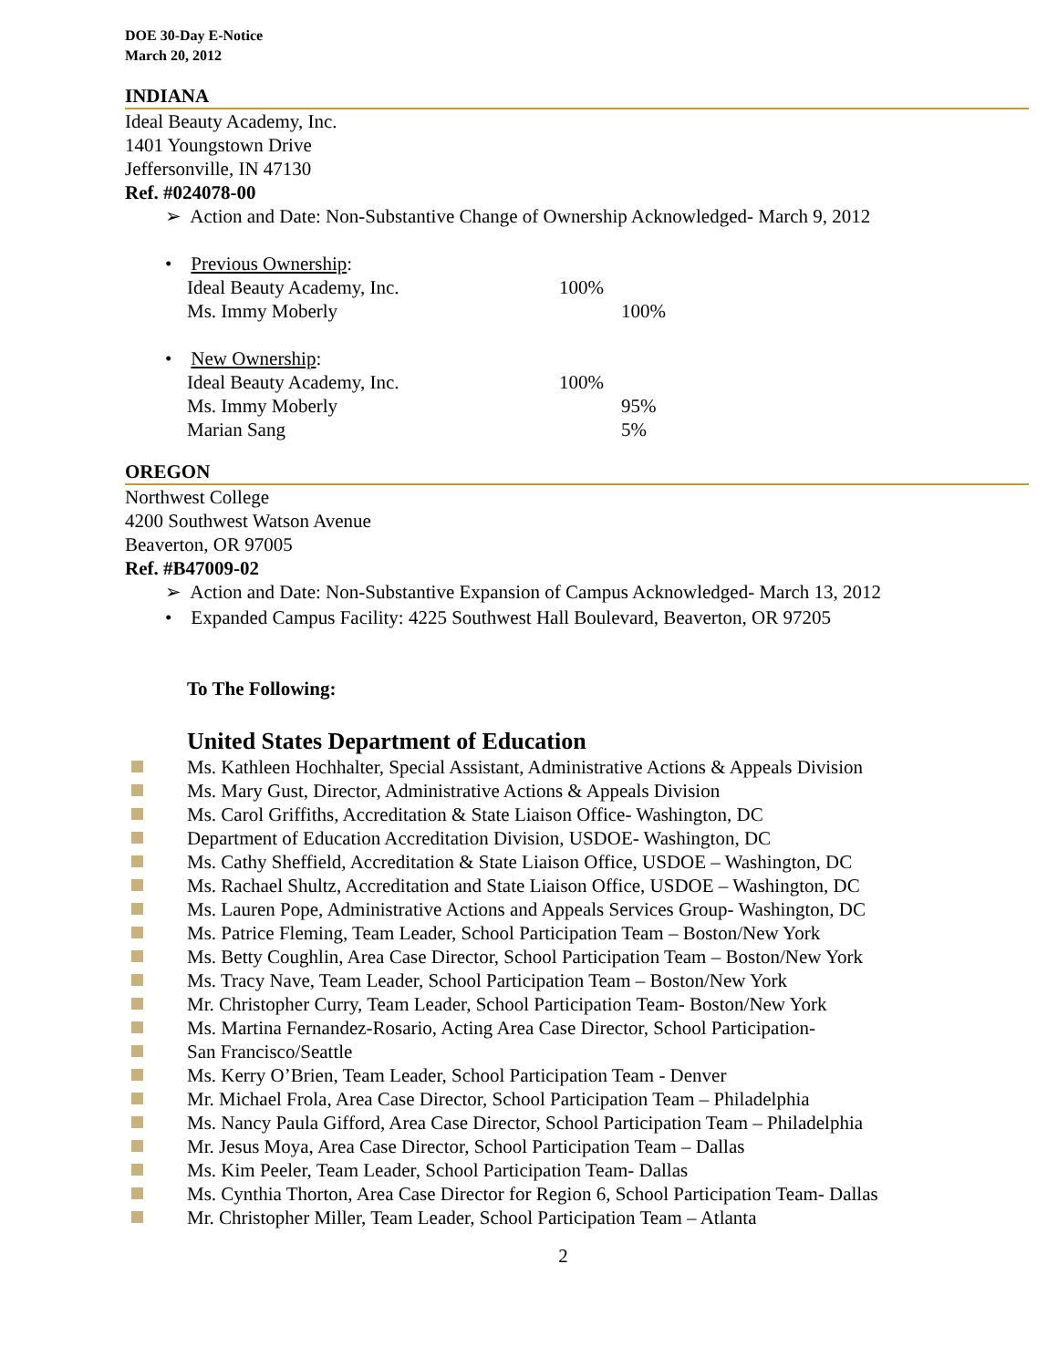DOE 30-Day E-Notice
March 20, 2012
INDIANA
Ideal Beauty Academy, Inc.
1401 Youngstown Drive
Jeffersonville, IN 47130
Ref. #024078-00
➢ Action and Date: Non-Substantive Change of Ownership Acknowledged- March 9, 2012
• Previous Ownership:
| Ideal Beauty Academy, Inc. | 100% | |
| Ms. Immy Moberly | | 100% |
• New Ownership:
| Ideal Beauty Academy, Inc. | 100% | |
| Ms. Immy Moberly | | 95% |
| Marian Sang | | 5% |
OREGON
Northwest College
4200 Southwest Watson Avenue
Beaverton, OR 97005
Ref. #B47009-02
➢ Action and Date: Non-Substantive Expansion of Campus Acknowledged- March 13, 2012
• Expanded Campus Facility: 4225 Southwest Hall Boulevard, Beaverton, OR 97205
To The Following:
United States Department of Education
Ms. Kathleen Hochhalter, Special Assistant, Administrative Actions & Appeals Division
Ms. Mary Gust, Director, Administrative Actions & Appeals Division
Ms. Carol Griffiths, Accreditation & State Liaison Office- Washington, DC
Department of Education Accreditation Division, USDOE- Washington, DC
Ms. Cathy Sheffield, Accreditation & State Liaison Office, USDOE – Washington, DC
Ms. Rachael Shultz, Accreditation and State Liaison Office, USDOE – Washington, DC
Ms. Lauren Pope, Administrative Actions and Appeals Services Group- Washington, DC
Ms. Patrice Fleming, Team Leader, School Participation Team – Boston/New York
Ms. Betty Coughlin, Area Case Director, School Participation Team – Boston/New York
Ms. Tracy Nave, Team Leader, School Participation Team – Boston/New York
Mr. Christopher Curry, Team Leader, School Participation Team- Boston/New York
Ms. Martina Fernandez-Rosario, Acting Area Case Director, School Participation-
San Francisco/Seattle
Ms. Kerry O’Brien, Team Leader, School Participation Team - Denver
Mr. Michael Frola, Area Case Director, School Participation Team – Philadelphia
Ms. Nancy Paula Gifford, Area Case Director, School Participation Team – Philadelphia
Mr. Jesus Moya, Area Case Director, School Participation Team – Dallas
Ms. Kim Peeler, Team Leader, School Participation Team- Dallas
Ms. Cynthia Thorton, Area Case Director for Region 6, School Participation Team- Dallas
Mr. Christopher Miller, Team Leader, School Participation Team – Atlanta
2